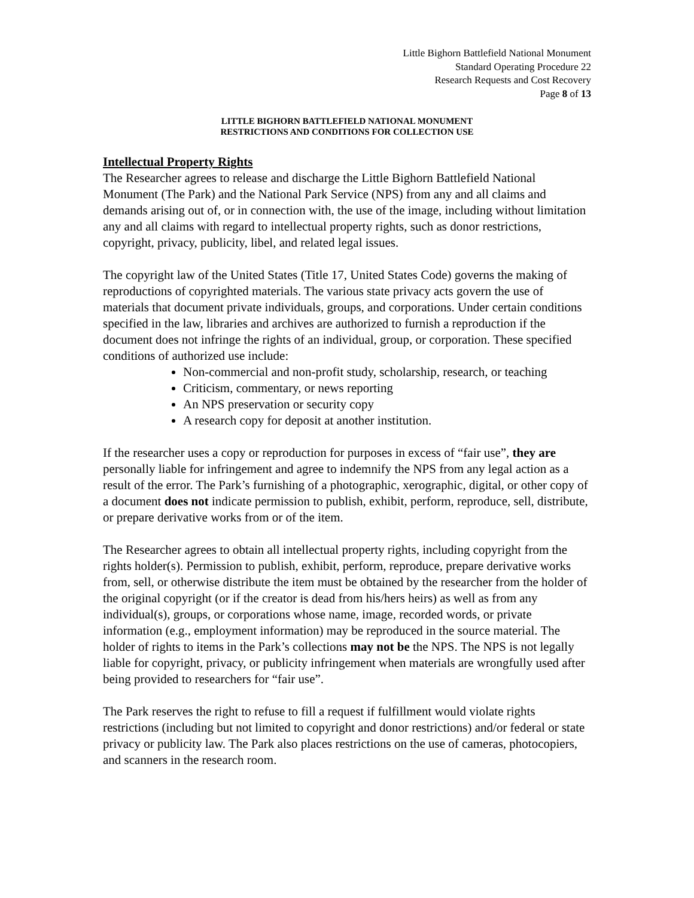Little Bighorn Battlefield National Monument
Standard Operating Procedure 22
Research Requests and Cost Recovery
Page 8 of 13
LITTLE BIGHORN BATTLEFIELD NATIONAL MONUMENT
RESTRICTIONS AND CONDITIONS FOR COLLECTION USE
Intellectual Property Rights
The Researcher agrees to release and discharge the Little Bighorn Battlefield National Monument (The Park) and the National Park Service (NPS) from any and all claims and demands arising out of, or in connection with, the use of the image, including without limitation any and all claims with regard to intellectual property rights, such as donor restrictions, copyright, privacy, publicity, libel, and related legal issues.
The copyright law of the United States (Title 17, United States Code) governs the making of reproductions of copyrighted materials. The various state privacy acts govern the use of materials that document private individuals, groups, and corporations. Under certain conditions specified in the law, libraries and archives are authorized to furnish a reproduction if the document does not infringe the rights of an individual, group, or corporation. These specified conditions of authorized use include:
Non-commercial and non-profit study, scholarship, research, or teaching
Criticism, commentary, or news reporting
An NPS preservation or security copy
A research copy for deposit at another institution.
If the researcher uses a copy or reproduction for purposes in excess of “fair use”, they are personally liable for infringement and agree to indemnify the NPS from any legal action as a result of the error. The Park’s furnishing of a photographic, xerographic, digital, or other copy of a document does not indicate permission to publish, exhibit, perform, reproduce, sell, distribute, or prepare derivative works from or of the item.
The Researcher agrees to obtain all intellectual property rights, including copyright from the rights holder(s). Permission to publish, exhibit, perform, reproduce, prepare derivative works from, sell, or otherwise distribute the item must be obtained by the researcher from the holder of the original copyright (or if the creator is dead from his/hers heirs) as well as from any individual(s), groups, or corporations whose name, image, recorded words, or private information (e.g., employment information) may be reproduced in the source material. The holder of rights to items in the Park’s collections may not be the NPS. The NPS is not legally liable for copyright, privacy, or publicity infringement when materials are wrongfully used after being provided to researchers for “fair use”.
The Park reserves the right to refuse to fill a request if fulfillment would violate rights restrictions (including but not limited to copyright and donor restrictions) and/or federal or state privacy or publicity law. The Park also places restrictions on the use of cameras, photocopiers, and scanners in the research room.